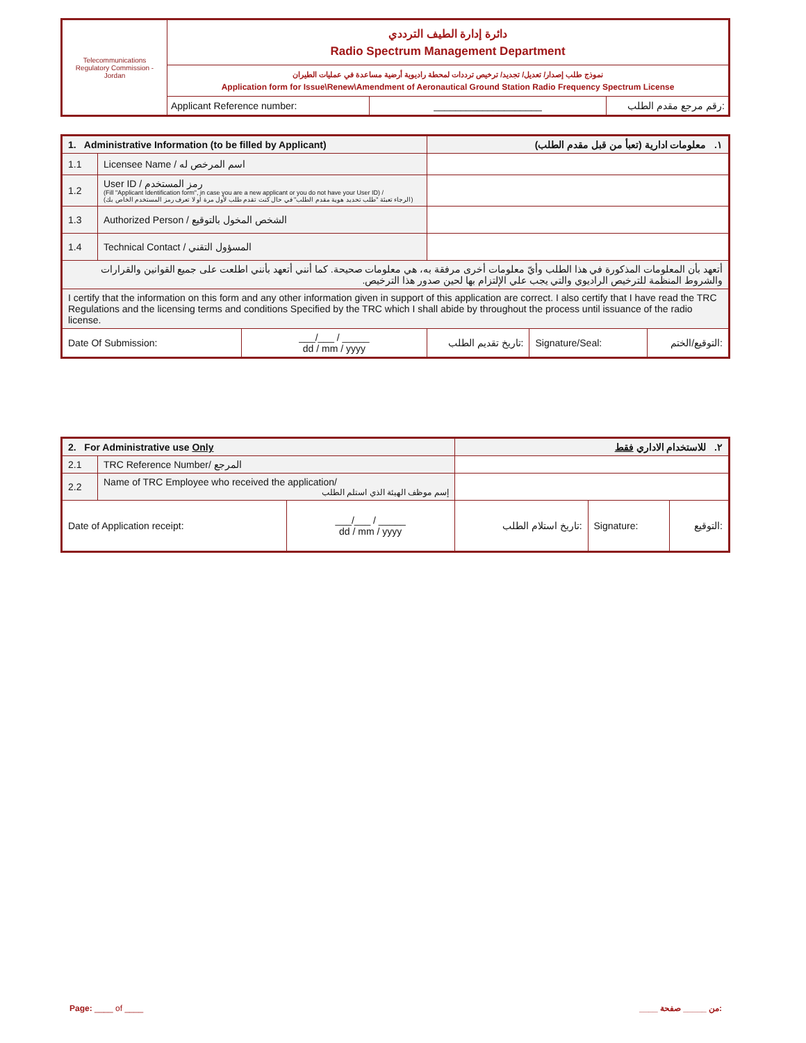| Telecommunications Regulatory Commission - Jordan | دائرة إدارة الطيف الترددي Radio Spectrum Management Department | | |
| | نموذج طلب إصدار/ تعديل/ تجديد/ ترخيص ترددات لمحطة راديوية أرضية مساعدة في عمليات الطيران Application form for Issue\Renew\Amendment of Aeronautical Ground Station Radio Frequency Spectrum License | | |
| | Applicant Reference number: | ____________________ | رقم مرجع مقدم الطلب: |
| 1. Administrative Information (to be filled by Applicant) | | | ١. معلومات ادارية (تعبأ من قبل مقدم الطلب) | | |
| 1.1 | Licensee Name / اسم المرخص له | | | | |
| 1.2 | User ID / رمز المستخدم (Fill "Applicant Identification form", in case you are a new applicant or you do not have your User ID) / (الرجاء تعبئة "طلب تحديد هوية مقدم الطلب" في حال كنت تقدم طلب لأول مرة أو لا تعرف رمز المستخدم الخاص بك) | | | | |
| 1.3 | Authorized Person / الشخص المخول بالتوقيع | | | | |
| 1.4 | Technical Contact / المسؤول التقني | | | | |
| أتعهد بأن المعلومات المذكورة في هذا الطلب وأيّ معلومات أخرى مرفقة به، هي معلومات صحيحة. كما أنني أتعهد بأنني اطلعت على جميع القوانين والقرارات والشروط المنظمة للترخيص الراديوي والتي يجب علي الإلتزام بها لحين صدور هذا الترخيص. | | | | | |
| I certify that the information on this form and any other information given in support of this application are correct. I also certify that I have read the TRC Regulations and the licensing terms and conditions Specified by the TRC which I shall abide by throughout the process until issuance of the radio license. | | | | | |
| Date Of Submission: | | ___/___ / _____ dd / mm / yyyy | تاريخ تقديم الطلب: | Signature/Seal: | التوقيع/الختم: |
| 2. For Administrative use Only | | | ٢. للاستخدام الاداري فقط | | |
| 2.1 | TRC Reference Number/ المرجع | | | | |
| 2.2 | Name of TRC Employee who received the application/ إسم موظف الهيئة الذي استلم الطلب | | | | |
| Date of Application receipt: | | ___/___ / _____ dd / mm / yyyy | تاريخ استلام الطلب: | Signature: | التوقيع: |
Page: ____ of ____ ____ من _____ صفحة: